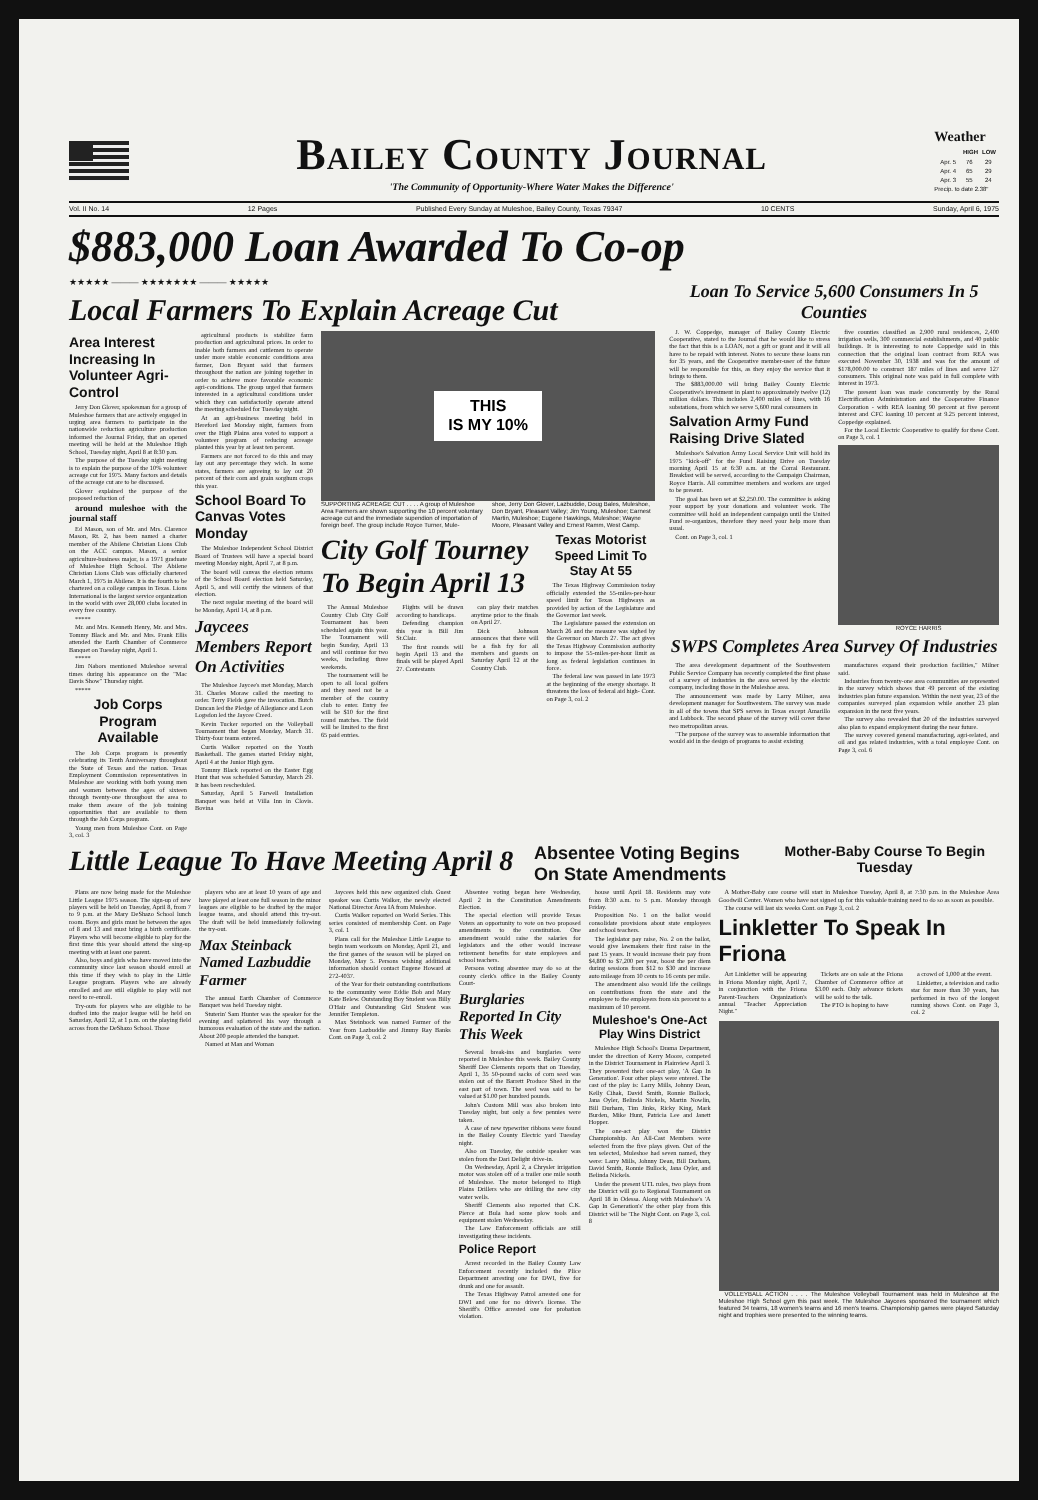Bailey County Journal
'The Community of Opportunity-Where Water Makes the Difference'
Weather
| | HIGH | LOW |
| --- | --- | --- |
| Apr. 5 | 76 | 29 |
| Apr. 4 | 65 | 29 |
| Apr. 3 | 55 | 24 |
Precip. to date 2.38"
Vol. II No. 14 12 Pages Published Every Sunday at Muleshoe, Bailey County, Texas 79347 10 CENTS Sunday, April 6, 1975
$883,000 Loan Awarded To Co-op
★★★★★ ——— ★★★★★★★ ——— ★★★★★
Local Farmers To Explain Acreage Cut
Area Interest Increasing In Volunteer Agri-Control
Jerry Don Glover, spokesman for a group of Muleshoe farmers that are actively engaged in urging area farmers to participate in the nationwide reduction agriculture production informed the Journal Friday, that an opened meeting will be held at the Muleshoe High School, Tuesday night, April 8 at 8:30 p.m.
The purpose of the Tuesday night meeting is to explain the purpose of the 10% volunteer acreage cut for 1975. Many factors and details of the acreage cut are to be discussed.
Glover explained the purpose of the proposed reduction of
around muleshoe with the journal staff
Ed Mason, son of Mr. and Mrs. Clarence Mason, Rt. 2, has been named a charter member of the Abilene Christian Lions Club on the ACC campus. Mason, a senior agriculture-business major, is a 1971 graduate of Muleshoe High School. The Abilene Christian Lions Club was officially chartered March 1, 1975 in Abilene. It is the fourth to be chartered on a college campus in Texas. Lions International is the largest service organization in the world with over 28,000 clubs located in every free country.
*****
Mr. and Mrs. Kenneth Henry, Mr. and Mrs. Tommy Black and Mr. and Mrs. Frank Ellis attended the Earth Chamber of Commerce Banquet on Tuesday night, April 1.
*****
Jim Nabors mentioned Muleshoe several times during his appearance on the "Mac Davis Show" Thursday night.
*****
Job Corps Program Available
The Job Corps program is presently celebrating its Tenth Anniversary throughout the State of Texas and the nation. Texas Employment Commission representatives in Muleshoe are working with both young men and women between the ages of sixteen through twenty-one throughout the area to make them aware of the job training opportunities that are available to them through the Job Corps program.
Young men from Muleshoe Cont. on Page 3, col. 3
agricultural products is stabilize farm production and agricultural prices. In order to inable both farmers and cattlemen to operate under more stable economic conditions area farmer, Don Bryant said that farmers throughout the nation are joining together in order to achieve more favorable economic agri-conditions. The group urged that farmers interested in a agricultural conditions under which they can satisfactorily operate attend the meeting scheduled for Tuesday night.
At an agri-business meeting held in Hereford last Monday night, farmers from over the High Plains area voted to support a volunteer program of reducing acreage planted this year by at least ten percent.
Farmers are not forced to do this and may lay out any percentage they wich. In some states, farmers are agreeing to lay out 20 percent of their corn and grain sorghum crops this year.
School Board To Canvas Votes Monday
The Muleshoe Independent School District Board of Trustees will have a special board meeting Monday night, April 7, at 8 p.m.
The board will canvas the election returns of the School Board election held Saturday, April 5, and will certify the winners of that election.
The next regular meeting of the board will be Monday, April 14, at 8 p.m.
Jaycees Members Report On Activities
The Muleshoe Jaycee's met Monday, March 31. Charles Moraw called the meeting to order. Terry Fields gave the invocation. Butch Duncan led the Pledge of Allegiance and Leon Logsdon led the Jaycee Creed.
Kevin Tucker reported on the Volleyball Tournament that began Monday, March 31. Thirty-four teams entered.
Curtis Walker reported on the Youth Basketball. The games started Friday night, April 4 at the Junior High gym.
Tommy Black reported on the Easter Egg Hunt that was scheduled Saturday, March 29. It has been rescheduled.
Saturday, April 5 Farwell Installation Banquet was held at Villa Inn in Clovis. Bovina
THIS
IS MY 10%
SUPPORTING ACREAGE CUT . . . . A group of Muleshoe Area Farmers are shown supporting the 10 percent voluntary acreage cut and the immediate supendion of importation of foreign beef. The group include Royce Turner, Mule-
shoe, Jerry Don Glover, Lazbuddie, Doug Bales, Muleshoe, Don Bryant, Pleasant Valley; Jim Young, Muleshoe; Earnest Martin, Muleshoe; Eugene Hawkings, Muleshoe; Wayne Moore, Pleasant Valley and Ernest Ramm, West Camp.
City Golf Tourney To Begin April 13
The Annual Muleshoe Country Club City Golf Tournament has been scheduled again this year. The Tournament will begin Sunday, April 13 and will continue for two weeks, including three weekends.
The tournament will be open to all local golfers and they need not be a member of the country club to enter. Entry fee will be $10 for the first round matches. The field will be limited to the first 65 paid entries.
Flights will be drawn according to handicaps.
Defending champion this year is Bill Jim St.Clair.
The first rounds will begin April 13 and the finals will be played April 27. Contestants
can play their matches anytime prior to the finals on April 27.
Dick Johnson announces that there will be a fish fry for all members and guests on Saturday April 12 at the Country Club.
Texas Motorist Speed Limit To Stay At 55
The Texas Highway Commission today officially extended the 55-miles-per-hour speed limit for Texas Highways as provided by action of the Legislature and the Governor last week.
The Legislature passed the extension on March 26 and the measure was sighed by the Governor on March 27. The act gives the Texas Highway Commission authority to impose the 55-miles-per-hour limit as long as federal legislation continues in force.
The federal law was passed in late 1973 at the beginning of the energy shortage. It threatens the loss of federal aid high- Cont. on Page 3, col. 2
Loan To Service 5,600 Consumers In 5 Counties
J. W. Coppedge, manager of Bailey County Electric Cooperative, stated to the Journal that he would like to stress the fact that this is a LOAN, not a gift or grant and it will all have to be repaid with interest. Notes to secure these loans run for 35 years, and the Cooperative member-user of the future will be responsible for this, as they enjoy the service that it brings to them.
The $883,000.00 will bring Bailey County Electric Cooperative's investment in plant to approximately twelve (12) million dollars. This includes 2,400 miles of lines, with 16 substations, from which we serve 5,600 rural consumers in
Salvation Army Fund Raising Drive Slated
Muleshoe's Salvation Army Local Service Unit will hold its 1975 "kick-off" for the Fund Raising Drive on Tuesday morning April 15 at 6:30 a.m. at the Corral Restaurant. Breakfast will be served, according to the Campaign Chairman, Royce Harris. All committee members and workers are urged to be present.
The goal has been set at $2,250.00. The committee is asking your support by your donations and volunteer work. The committee will hold an independent campaign until the United Fund re-organizes, therefore they need your help more than usual.
Cont. on Page 3, col. 1
five counties classified as 2,900 rural residences, 2,400 irrigation wells, 300 commercial establishments, and 40 public buildings. It is interesting to note Coppedge said in this connection that the original loan contract from REA was executed November 30, 1938 and was for the amount of $178,000.00 to construct 187 miles of lines and serve 127 consumers. This original note was paid in full complete with interest in 1973.
The present loan was made concurrently by the Rural Electrification Administration and the Cooperative Finance Corporation - with REA loaning 90 percent at five percent interest and CFC loaning 10 percent at 9.25 percent interest, Coppedge explained.
For the Local Electric Cooperative to qualify for these Cont. on Page 3, col. 1
ROYCE HARRIS
SWPS Completes Area Survey Of Industries
The area development department of the Southwestern Public Service Company has recently completed the first phase of a survey of industries in the area served by the electric company, including those in the Muleshoe area.
The announcement was made by Larry Milner, area development manager for Southwestern. The survey was made in all of the towns that SPS serves in Texas except Amarillo and Lubbock. The second phase of the survey will cover these two metropolitan areas.
"The purpose of the survey was to assemble information that would aid in the design of programs to assist existing
manufactures expand their production facilities," Milner said.
Industries from twenty-one area communities are represented in the survey which shows that 49 percent of the existing industries plan future expansion. Within the next year, 23 of the companies surveyed plan expansion while another 23 plan expansion in the next five years.
The survey also revealed that 20 of the industries surveyed also plan to expand employment during the near future.
The survey covered general manufacturing, agri-related, and oil and gas related industries, with a total employee Cont. on Page 3, col. 6
Little League To Have Meeting April 8
Absentee Voting Begins On State Amendments
Mother-Baby Course To Begin Tuesday
Plans are now being made for the Muleshoe Little League 1975 season. The sign-up of new players will be held on Tuesday, April 8, from 7 to 9 p.m. at the Mary DeShazo School lunch room. Boys and girls must be between the ages of 8 and 13 and must bring a birth certificate. Players who will become eligible to play for the first time this year should attend the sing-up meeting with at least one parent.
Also, boys and girls who have moved into the community since last season should enroll at this time if they wish to play in the Little League program. Players who are already enrolled and are still eligible to play will not need to re-enroll.
Try-outs for players who are eligible to be drafted into the major league will be held on Saturday, April 12, at 1 p.m. on the playing field across from the DeShazo School. Those
players who are at least 10 years of age and have played at least one full season in the minor leagues are eligible to be drafted by the major league teams, and should attend this try-out. The draft will be held immediately following the try-out.
Max Steinback Named Lazbuddie Farmer
The annual Earth Chamber of Commerce Banquet was held Tuesday night.
Stuterin' Sam Hunter was the speaker for the evening and splattered his way through a humorous evaluation of the state and the nation. About 200 people attended the banquet.
Named at Man and Woman
Jaycees held this new organized club. Guest speaker was Curtis Walker, the newly elected National Director Area IA from Muleshoe.
Curtis Walker reported on World Series. This series consisted of membership Cont. on Page 3, col. 1
Plans call for the Muleshoe Little League to begin team workouts on Monday, April 21, and the first games of the season will be played on Monday, May 5. Persons wishing additional information should contact Eugene Howard at 272-4037.
of the Year for their outstanding contributions to the community were Eddie Bob and Mary Kate Belew. Outstanding Boy Student was Billy O'Hair and Outstanding Girl Student was Jennifer Templeton.
Max Steinbock was named Farmer of the Year from Lazbuddie and Jimmy Ray Banks Cont. on Page 3, col. 2
Absentee voting began here Wednesday, April 2 in the Constitution Amendments Election.
The special election will provide Texas Voters an opportunity to vote on two proposed amendments to the constitution. One amendment would raise the salaries for legislators and the other would increase retirement benefits for state employees and school teachers.
Persons voting absentee may do so at the county clerk's office in the Bailey County Court-
Burglaries Reported In City This Week
Several break-ins and burglaries were reported in Muleshoe this week. Bailey County Sheriff Dee Clements reports that on Tuesday, April 1, 35 50-pound sacks of corn seed was stolen out of the Barrett Produce Shed in the east part of town. The seed was said to be valued at $1.00 per hundred pounds.
John's Custom Mill was also broken into Tuesday night, but only a few pennies were taken.
A case of new typewriter ribbons were found in the Bailey County Electric yard Tuesday night.
Also on Tuesday, the outside speaker was stolen from the Dari Delight drive-in.
On Wednesday, April 2, a Chrysler irrigation motor was stolen off of a trailer one mile south of Muleshoe. The motor belonged to High Plains Drillers who are drilling the new city water wells.
Sheriff Clements also reported that C.K. Pierce at Bula had some plow tools and equipment stolen Wednesday.
The Law Enforcement officials are still investigating these incidents.
Police Report
Arrest recorded in the Bailey County Law Enforcement recently included the Plice Department arresting one for DWI, five for drunk and one for assault.
The Texas Highway Patrol arrested one for DWI and one for no driver's license. The Sheriff's Office arrested one for probation violation.
house until April 18. Residents may vote from 8:30 a.m. to 5 p.m. Monday through Friday.
Proposition No. 1 on the ballot would consolidate provisions about state employees and school teachers.
The legislator pay raise, No. 2 on the ballot, would give lawmakers their first raise in the past 15 years. It would increase their pay from $4,800 to $7,200 per year, boost the per diem during sessions from $12 to $30 and increase auto mileage from 10 cents to 16 cents per mile.
The amendment also would life the ceilings on contributions from the state and the employee to the employers from six percent to a maximum of 10 percent.
Muleshoe's One-Act Play Wins District
Muleshoe High School's Drama Department, under the direction of Kerry Moore, competed in the District Tournament in Plainview April 3. They presented their one-act play, 'A Gap In Generation'. Four other plays were entered. The cast of the play is: Larry Mills, Johnny Dean, Kelly Cihak, David Smith, Ronnie Bullock, Jana Oyler, Belinda Nickels, Martin Nowlin, Bill Durham, Tim Jinks, Ricky King, Mark Burden, Mike Hunt, Patricia Lee and Janett Hopper.
The one-act play won the District Championship. An All-Cast Members were selected from the five plays given. Out of the ten selected, Muleshoe had seven named, they were: Larry Mills, Johnny Dean, Bill Durham, David Smith, Ronnie Bullock, Jana Oyler, and Belinda Nickels.
Under the present UTL rules, two plays from the District will go to Regional Tournament on April 18 in Odessa. Along with Muleshoe's 'A Gap In Generation's' the other play from this District will be 'The Night Cont. on Page 3, col. 8
A Mother-Baby care course will start in Muleshoe Tuesday, April 8, at 7:30 p.m. in the Muleshoe Area Goodwill Center. Women who have not signed up for this valuable training need to do so as soon as possible.
The course will last six weeks Cont. on Page 3, col. 2
Linkletter To Speak In Friona
Art Linkletter will be appearing in Friona Monday night, April 7, in conjunction with the Friona Parent-Teachers Organization's annual "Teacher Appreciation Night."
Tickets are on sale at the Friona Chamber of Commerce office at $3.00 each. Only advance tickets will be sold to the talk.
The PTO is hoping to have
a crowd of 1,000 at the event.
Linkletter, a television and radio star for more than 30 years, has performed in two of the longest running shows Cont. on Page 3, col. 2
VOLLEYBALL ACTION . . . . The Muleshoe Volleyball Tournament was held in Muleshoe at the Muleshoe High School gym this past week. The Muleshoe Jaycees sponsored the tournament which featured 34 teams, 18 women's teams and 16 men's teams. Championship games were played Saturday night and trophies were presented to the winning teams.